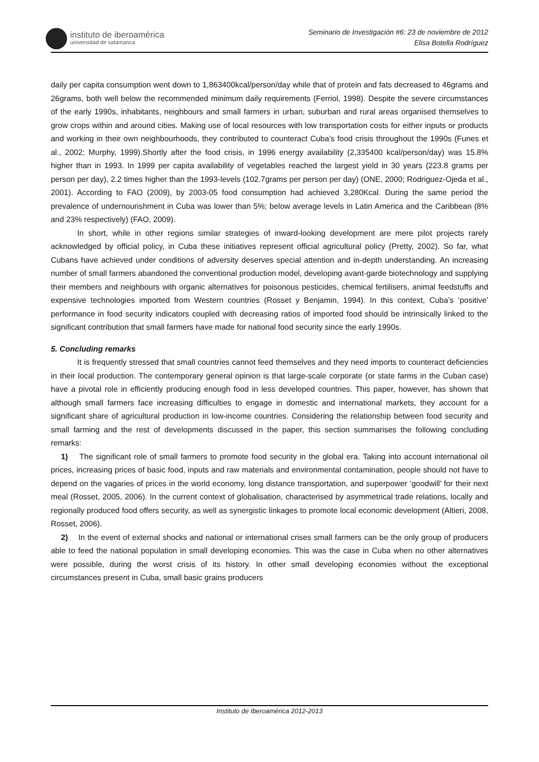instituto de iberoamérica
universidad de salamanca
Seminario de Investigación #6: 23 de noviembre de 2012
Elisa Botella Rodríguez
daily per capita consumption went down to 1,863400kcal/person/day while that of protein and fats decreased to 46grams and 26grams, both well below the recommended minimum daily requirements (Ferriol, 1998). Despite the severe circumstances of the early 1990s, inhabitants, neighbours and small farmers in urban, suburban and rural areas organised themselves to grow crops within and around cities. Making use of local resources with low transportation costs for either inputs or products and working in their own neighbourhoods, they contributed to counteract Cuba’s food crisis throughout the 1990s (Funes et al., 2002; Murphy, 1999).Shortly after the food crisis, in 1996 energy availability (2,335400 kcal/person/day) was 15.8% higher than in 1993. In 1999 per capita availability of vegetables reached the largest yield in 30 years (223.8 grams per person per day), 2.2 times higher than the 1993-levels (102.7grams per person per day) (ONE, 2000; Rodriguez-Ojeda et al., 2001). According to FAO (2009), by 2003-05 food consumption had achieved 3,280Kcal. During the same period the prevalence of undernourishment in Cuba was lower than 5%; below average levels in Latin America and the Caribbean (8% and 23% respectively) (FAO, 2009).
In short, while in other regions similar strategies of inward-looking development are mere pilot projects rarely acknowledged by official policy, in Cuba these initiatives represent official agricultural policy (Pretty, 2002). So far, what Cubans have achieved under conditions of adversity deserves special attention and in-depth understanding. An increasing number of small farmers abandoned the conventional production model, developing avant-garde biotechnology and supplying their members and neighbours with organic alternatives for poisonous pesticides, chemical fertilisers, animal feedstuffs and expensive technologies imported from Western countries (Rosset y Benjamin, 1994). In this context, Cuba’s ‘positive’ performance in food security indicators coupled with decreasing ratios of imported food should be intrinsically linked to the significant contribution that small farmers have made for national food security since the early 1990s.
5. Concluding remarks
It is frequently stressed that small countries cannot feed themselves and they need imports to counteract deficiencies in their local production. The contemporary general opinion is that large-scale corporate (or state farms in the Cuban case) have a pivotal role in efficiently producing enough food in less developed countries. This paper, however, has shown that although small farmers face increasing difficulties to engage in domestic and international markets, they account for a significant share of agricultural production in low-income countries. Considering the relationship between food security and small farming and the rest of developments discussed in the paper, this section summarises the following concluding remarks:
1) The significant role of small farmers to promote food security in the global era. Taking into account international oil prices, increasing prices of basic food, inputs and raw materials and environmental contamination, people should not have to depend on the vagaries of prices in the world economy, long distance transportation, and superpower ‘goodwill’ for their next meal (Rosset, 2005, 2006). In the current context of globalisation, characterised by asymmetrical trade relations, locally and regionally produced food offers security, as well as synergistic linkages to promote local economic development (Altieri, 2008, Rosset, 2006).
2) In the event of external shocks and national or international crises small farmers can be the only group of producers able to feed the national population in small developing economies. This was the case in Cuba when no other alternatives were possible, during the worst crisis of its history. In other small developing economies without the exceptional circumstances present in Cuba, small basic grains producers
Instituto de Iberoamérica 2012-2013